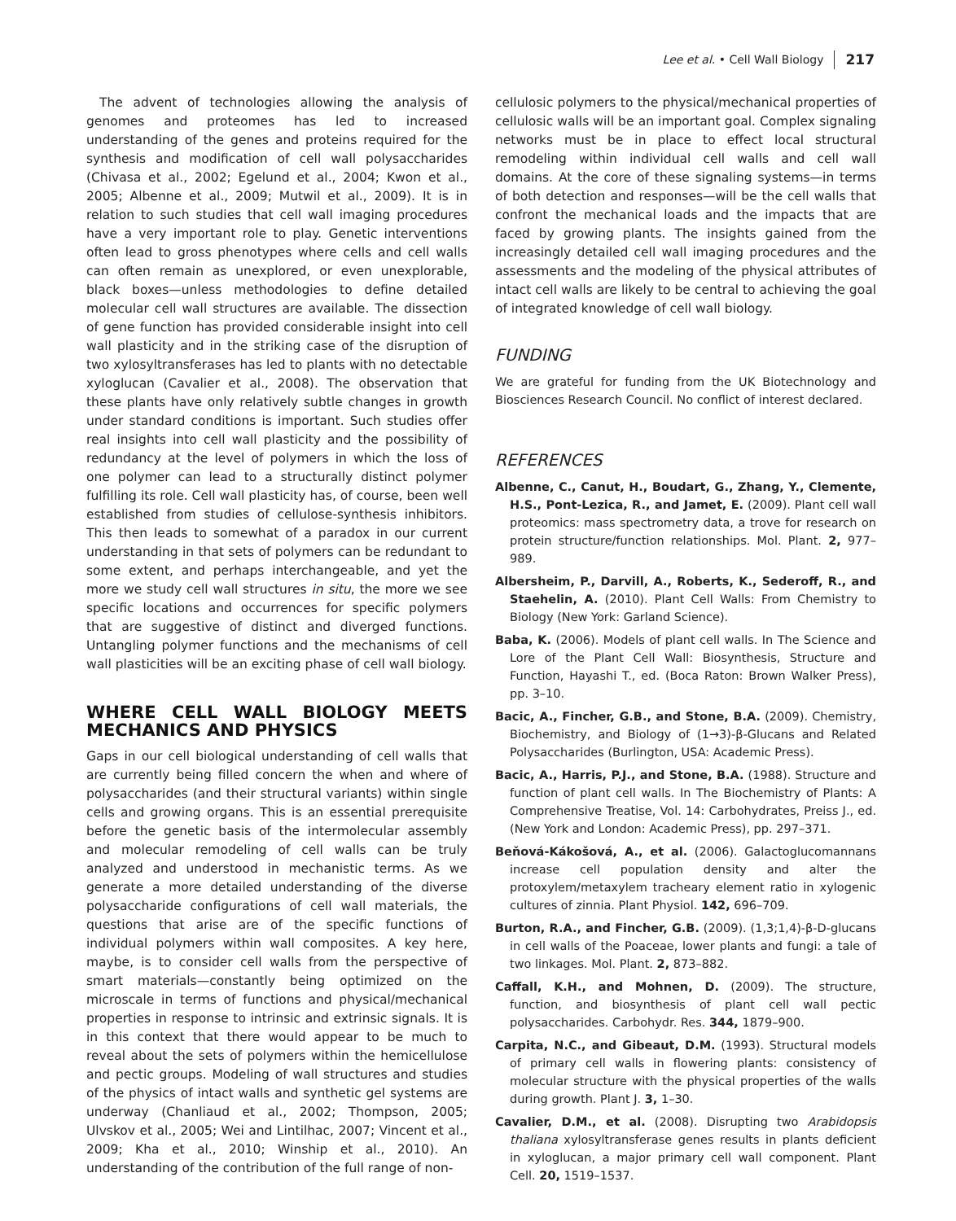Lee et al. • Cell Wall Biology 217
The advent of technologies allowing the analysis of genomes and proteomes has led to increased understanding of the genes and proteins required for the synthesis and modification of cell wall polysaccharides (Chivasa et al., 2002; Egelund et al., 2004; Kwon et al., 2005; Albenne et al., 2009; Mutwil et al., 2009). It is in relation to such studies that cell wall imaging procedures have a very important role to play. Genetic interventions often lead to gross phenotypes where cells and cell walls can often remain as unexplored, or even unexplorable, black boxes—unless methodologies to define detailed molecular cell wall structures are available. The dissection of gene function has provided considerable insight into cell wall plasticity and in the striking case of the disruption of two xylosyltransferases has led to plants with no detectable xyloglucan (Cavalier et al., 2008). The observation that these plants have only relatively subtle changes in growth under standard conditions is important. Such studies offer real insights into cell wall plasticity and the possibility of redundancy at the level of polymers in which the loss of one polymer can lead to a structurally distinct polymer fulfilling its role. Cell wall plasticity has, of course, been well established from studies of cellulose-synthesis inhibitors. This then leads to somewhat of a paradox in our current understanding in that sets of polymers can be redundant to some extent, and perhaps interchangeable, and yet the more we study cell wall structures in situ, the more we see specific locations and occurrences for specific polymers that are suggestive of distinct and diverged functions. Untangling polymer functions and the mechanisms of cell wall plasticities will be an exciting phase of cell wall biology.
WHERE CELL WALL BIOLOGY MEETS MECHANICS AND PHYSICS
Gaps in our cell biological understanding of cell walls that are currently being filled concern the when and where of polysaccharides (and their structural variants) within single cells and growing organs. This is an essential prerequisite before the genetic basis of the intermolecular assembly and molecular remodeling of cell walls can be truly analyzed and understood in mechanistic terms. As we generate a more detailed understanding of the diverse polysaccharide configurations of cell wall materials, the questions that arise are of the specific functions of individual polymers within wall composites. A key here, maybe, is to consider cell walls from the perspective of smart materials—constantly being optimized on the microscale in terms of functions and physical/mechanical properties in response to intrinsic and extrinsic signals. It is in this context that there would appear to be much to reveal about the sets of polymers within the hemicellulose and pectic groups. Modeling of wall structures and studies of the physics of intact walls and synthetic gel systems are underway (Chanliaud et al., 2002; Thompson, 2005; Ulvskov et al., 2005; Wei and Lintilhac, 2007; Vincent et al., 2009; Kha et al., 2010; Winship et al., 2010). An understanding of the contribution of the full range of non-
cellulosic polymers to the physical/mechanical properties of cellulosic walls will be an important goal. Complex signaling networks must be in place to effect local structural remodeling within individual cell walls and cell wall domains. At the core of these signaling systems—in terms of both detection and responses—will be the cell walls that confront the mechanical loads and the impacts that are faced by growing plants. The insights gained from the increasingly detailed cell wall imaging procedures and the assessments and the modeling of the physical attributes of intact cell walls are likely to be central to achieving the goal of integrated knowledge of cell wall biology.
FUNDING
We are grateful for funding from the UK Biotechnology and Biosciences Research Council. No conflict of interest declared.
REFERENCES
Albenne, C., Canut, H., Boudart, G., Zhang, Y., Clemente, H.S., Pont-Lezica, R., and Jamet, E. (2009). Plant cell wall proteomics: mass spectrometry data, a trove for research on protein structure/function relationships. Mol. Plant. 2, 977–989.
Albersheim, P., Darvill, A., Roberts, K., Sederoff, R., and Staehelin, A. (2010). Plant Cell Walls: From Chemistry to Biology (New York: Garland Science).
Baba, K. (2006). Models of plant cell walls. In The Science and Lore of the Plant Cell Wall: Biosynthesis, Structure and Function, Hayashi T., ed. (Boca Raton: Brown Walker Press), pp. 3–10.
Bacic, A., Fincher, G.B., and Stone, B.A. (2009). Chemistry, Biochemistry, and Biology of (1→3)-β-Glucans and Related Polysaccharides (Burlington, USA: Academic Press).
Bacic, A., Harris, P.J., and Stone, B.A. (1988). Structure and function of plant cell walls. In The Biochemistry of Plants: A Comprehensive Treatise, Vol. 14: Carbohydrates, Preiss J., ed. (New York and London: Academic Press), pp. 297–371.
Beňová-Kákošová, A., et al. (2006). Galactoglucomannans increase cell population density and alter the protoxylem/metaxylem tracheary element ratio in xylogenic cultures of zinnia. Plant Physiol. 142, 696–709.
Burton, R.A., and Fincher, G.B. (2009). (1,3;1,4)-β-D-glucans in cell walls of the Poaceae, lower plants and fungi: a tale of two linkages. Mol. Plant. 2, 873–882.
Caffall, K.H., and Mohnen, D. (2009). The structure, function, and biosynthesis of plant cell wall pectic polysaccharides. Carbohydr. Res. 344, 1879–900.
Carpita, N.C., and Gibeaut, D.M. (1993). Structural models of primary cell walls in flowering plants: consistency of molecular structure with the physical properties of the walls during growth. Plant J. 3, 1–30.
Cavalier, D.M., et al. (2008). Disrupting two Arabidopsis thaliana xylosyltransferase genes results in plants deficient in xyloglucan, a major primary cell wall component. Plant Cell. 20, 1519–1537.